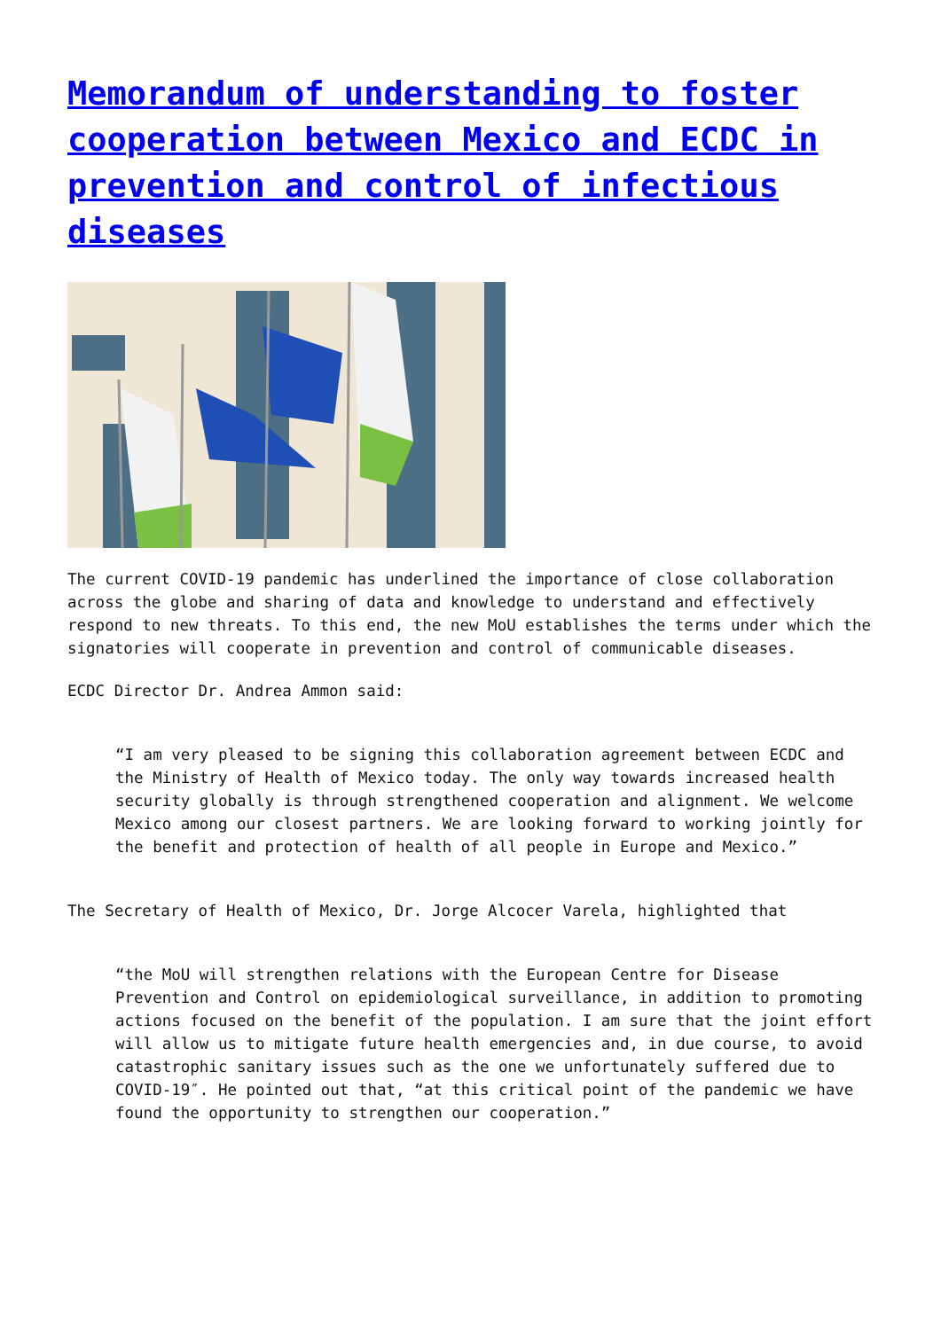Memorandum of understanding to foster cooperation between Mexico and ECDC in prevention and control of infectious diseases
The current COVID-19 pandemic has underlined the importance of close collaboration across the globe and sharing of data and knowledge to understand and effectively respond to new threats. To this end, the new MoU establishes the terms under which the signatories will cooperate in prevention and control of communicable diseases.
ECDC Director Dr. Andrea Ammon said:
“I am very pleased to be signing this collaboration agreement between ECDC and the Ministry of Health of Mexico today. The only way towards increased health security globally is through strengthened cooperation and alignment. We welcome Mexico among our closest partners. We are looking forward to working jointly for the benefit and protection of health of all people in Europe and Mexico.”
The Secretary of Health of Mexico, Dr. Jorge Alcocer Varela, highlighted that
“the MoU will strengthen relations with the European Centre for Disease Prevention and Control on epidemiological surveillance, in addition to promoting actions focused on the benefit of the population. I am sure that the joint effort will allow us to mitigate future health emergencies and, in due course, to avoid catastrophic sanitary issues such as the one we unfortunately suffered due to COVID-19″. He pointed out that, “at this critical point of the pandemic we have found the opportunity to strengthen our cooperation.”